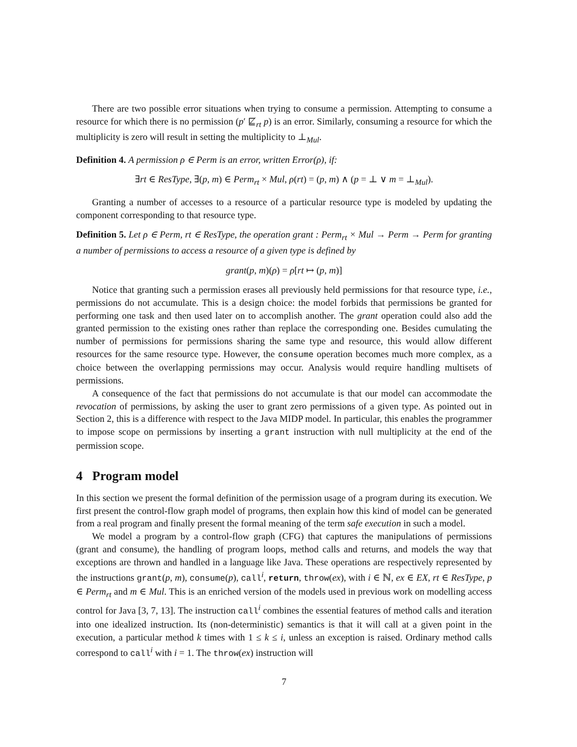There are two possible error situations when trying to consume a permission. Attempting to consume a resource for which there is no permission (p′ ⋢<sub>rt</sub> p) is an error. Similarly, consuming a resource for which the multiplicity is zero will result in setting the multiplicity to ⊥<sub>Mul</sub>.
Definition 4. A permission ρ ∈ Perm is an error, written Error(ρ), if:
∃rt ∈ ResType, ∃(p, m) ∈ Perm<sub>rt</sub> × Mul, ρ(rt) = (p, m) ∧ (p = ⊥ ∨ m = ⊥<sub>Mul</sub>).
Granting a number of accesses to a resource of a particular resource type is modeled by updating the component corresponding to that resource type.
Definition 5. Let ρ ∈ Perm, rt ∈ ResType, the operation grant : Perm<sub>rt</sub> × Mul → Perm → Perm for granting a number of permissions to access a resource of a given type is defined by
grant(p, m)(ρ) = ρ[rt ↦ (p, m)]
Notice that granting such a permission erases all previously held permissions for that resource type, i.e., permissions do not accumulate. This is a design choice: the model forbids that permissions be granted for performing one task and then used later on to accomplish another. The grant operation could also add the granted permission to the existing ones rather than replace the corresponding one. Besides cumulating the number of permissions for permissions sharing the same type and resource, this would allow different resources for the same resource type. However, the consume operation becomes much more complex, as a choice between the overlapping permissions may occur. Analysis would require handling multisets of permissions.
A consequence of the fact that permissions do not accumulate is that our model can accommodate the revocation of permissions, by asking the user to grant zero permissions of a given type. As pointed out in Section 2, this is a difference with respect to the Java MIDP model. In particular, this enables the programmer to impose scope on permissions by inserting a grant instruction with null multiplicity at the end of the permission scope.
4 Program model
In this section we present the formal definition of the permission usage of a program during its execution. We first present the control-flow graph model of programs, then explain how this kind of model can be generated from a real program and finally present the formal meaning of the term safe execution in such a model.
We model a program by a control-flow graph (CFG) that captures the manipulations of permissions (grant and consume), the handling of program loops, method calls and returns, and models the way that exceptions are thrown and handled in a language like Java. These operations are respectively represented by the instructions grant(p, m), consume(p), call<sup>i</sup>, return, throw(ex), with i ∈ ℕ, ex ∈ EX, rt ∈ ResType, p ∈ Perm<sub>rt</sub> and m ∈ Mul. This is an enriched version of the models used in previous work on modelling access control for Java [3, 7, 13]. The instruction call<sup>i</sup> combines the essential features of method calls and iteration into one idealized instruction. Its (non-deterministic) semantics is that it will call at a given point in the execution, a particular method k times with 1 ≤ k ≤ i, unless an exception is raised. Ordinary method calls correspond to call<sup>i</sup> with i = 1. The throw(ex) instruction will
7